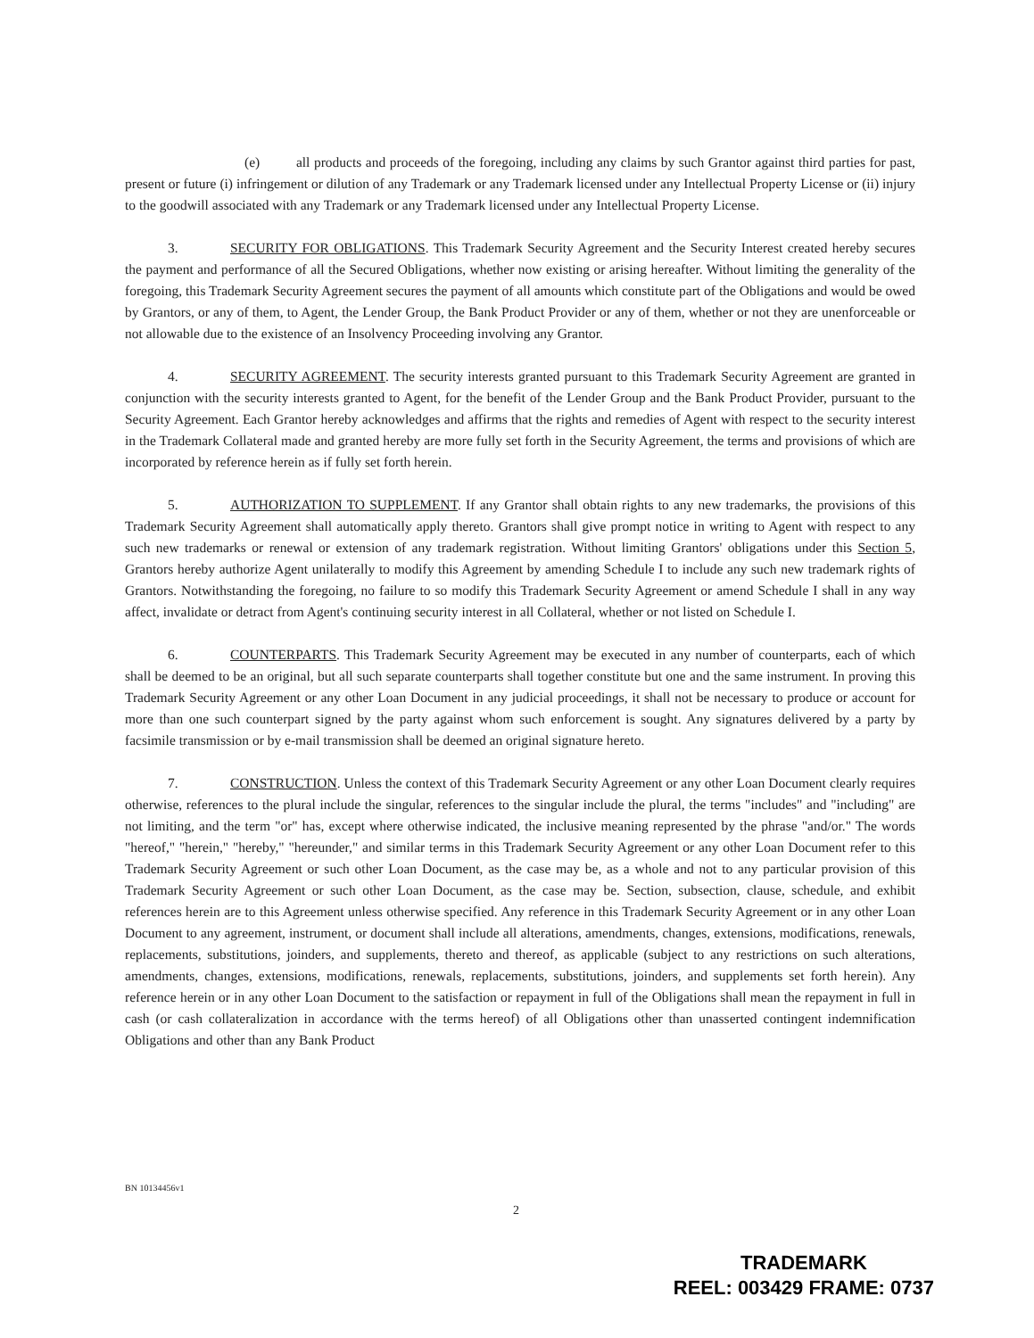(e) all products and proceeds of the foregoing, including any claims by such Grantor against third parties for past, present or future (i) infringement or dilution of any Trademark or any Trademark licensed under any Intellectual Property License or (ii) injury to the goodwill associated with any Trademark or any Trademark licensed under any Intellectual Property License.
3. SECURITY FOR OBLIGATIONS. This Trademark Security Agreement and the Security Interest created hereby secures the payment and performance of all the Secured Obligations, whether now existing or arising hereafter. Without limiting the generality of the foregoing, this Trademark Security Agreement secures the payment of all amounts which constitute part of the Obligations and would be owed by Grantors, or any of them, to Agent, the Lender Group, the Bank Product Provider or any of them, whether or not they are unenforceable or not allowable due to the existence of an Insolvency Proceeding involving any Grantor.
4. SECURITY AGREEMENT. The security interests granted pursuant to this Trademark Security Agreement are granted in conjunction with the security interests granted to Agent, for the benefit of the Lender Group and the Bank Product Provider, pursuant to the Security Agreement. Each Grantor hereby acknowledges and affirms that the rights and remedies of Agent with respect to the security interest in the Trademark Collateral made and granted hereby are more fully set forth in the Security Agreement, the terms and provisions of which are incorporated by reference herein as if fully set forth herein.
5. AUTHORIZATION TO SUPPLEMENT. If any Grantor shall obtain rights to any new trademarks, the provisions of this Trademark Security Agreement shall automatically apply thereto. Grantors shall give prompt notice in writing to Agent with respect to any such new trademarks or renewal or extension of any trademark registration. Without limiting Grantors' obligations under this Section 5, Grantors hereby authorize Agent unilaterally to modify this Agreement by amending Schedule I to include any such new trademark rights of Grantors. Notwithstanding the foregoing, no failure to so modify this Trademark Security Agreement or amend Schedule I shall in any way affect, invalidate or detract from Agent's continuing security interest in all Collateral, whether or not listed on Schedule I.
6. COUNTERPARTS. This Trademark Security Agreement may be executed in any number of counterparts, each of which shall be deemed to be an original, but all such separate counterparts shall together constitute but one and the same instrument. In proving this Trademark Security Agreement or any other Loan Document in any judicial proceedings, it shall not be necessary to produce or account for more than one such counterpart signed by the party against whom such enforcement is sought. Any signatures delivered by a party by facsimile transmission or by e-mail transmission shall be deemed an original signature hereto.
7. CONSTRUCTION. Unless the context of this Trademark Security Agreement or any other Loan Document clearly requires otherwise, references to the plural include the singular, references to the singular include the plural, the terms "includes" and "including" are not limiting, and the term "or" has, except where otherwise indicated, the inclusive meaning represented by the phrase "and/or." The words "hereof," "herein," "hereby," "hereunder," and similar terms in this Trademark Security Agreement or any other Loan Document refer to this Trademark Security Agreement or such other Loan Document, as the case may be, as a whole and not to any particular provision of this Trademark Security Agreement or such other Loan Document, as the case may be. Section, subsection, clause, schedule, and exhibit references herein are to this Agreement unless otherwise specified. Any reference in this Trademark Security Agreement or in any other Loan Document to any agreement, instrument, or document shall include all alterations, amendments, changes, extensions, modifications, renewals, replacements, substitutions, joinders, and supplements, thereto and thereof, as applicable (subject to any restrictions on such alterations, amendments, changes, extensions, modifications, renewals, replacements, substitutions, joinders, and supplements set forth herein). Any reference herein or in any other Loan Document to the satisfaction or repayment in full of the Obligations shall mean the repayment in full in cash (or cash collateralization in accordance with the terms hereof) of all Obligations other than unasserted contingent indemnification Obligations and other than any Bank Product
BN 10134456v1
2
TRADEMARK
REEL: 003429 FRAME: 0737